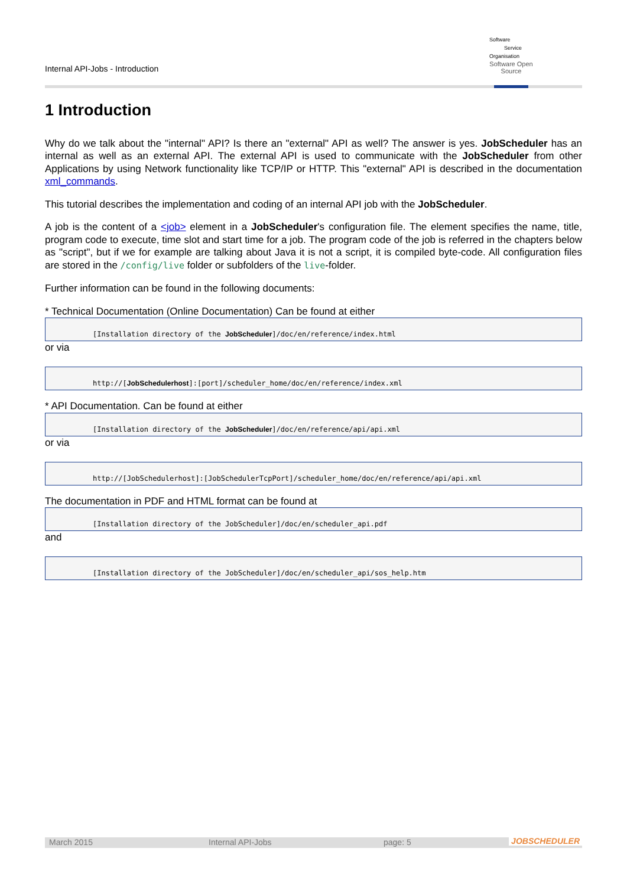Internal API-Jobs - Introduction
Software
Service
Organisation
Software Open Source
1 Introduction
Why do we talk about the "internal" API? Is there an "external" API as well? The answer is yes. JobScheduler has an internal as well as an external API. The external API is used to communicate with the JobScheduler from other Applications by using Network functionality like TCP/IP or HTTP. This "external" API is described in the documentation xml_commands.
This tutorial describes the implementation and coding of an internal API job with the JobScheduler.
A job is the content of a <job> element in a JobScheduler's configuration file. The element specifies the name, title, program code to execute, time slot and start time for a job. The program code of the job is referred in the chapters below as "script", but if we for example are talking about Java it is not a script, it is compiled byte-code. All configuration files are stored in the /config/live folder or subfolders of the live-folder.
Further information can be found in the following documents:
* Technical Documentation (Online Documentation) Can be found at either
[Installation directory of the JobScheduler]/doc/en/reference/index.html
or via
http://[JobSchedulerhost]:[port]/scheduler_home/doc/en/reference/index.xml
* API Documentation. Can be found at either
[Installation directory of the JobScheduler]/doc/en/reference/api/api.xml
or via
http://[JobSchedulerhost]:[JobSchedulerTcpPort]/scheduler_home/doc/en/reference/api/api.xml
The documentation in PDF and HTML format can be found at
[Installation directory of the JobScheduler]/doc/en/scheduler_api.pdf
and
[Installation directory of the JobScheduler]/doc/en/scheduler_api/sos_help.htm
March 2015 Internal API-Jobs page: 5
JOBSCHEDULER